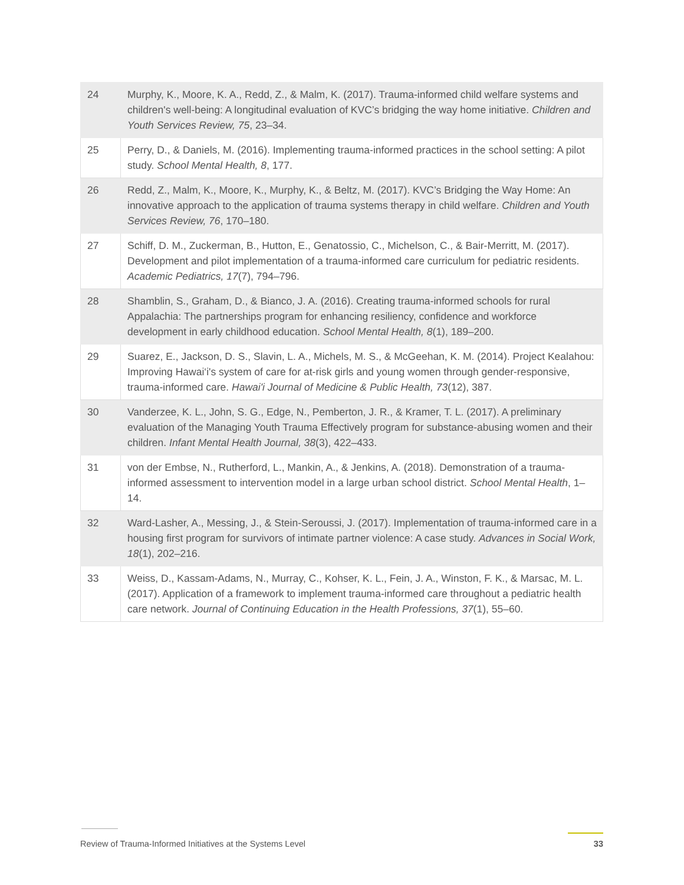| 24 | Murphy, K., Moore, K. A., Redd, Z., & Malm, K. (2017). Trauma-informed child welfare systems and children's well-being: A longitudinal evaluation of KVC’s bridging the way home initiative. Children and Youth Services Review, 75 , 23–34. |
| 25 | Perry, D., & Daniels, M. (2016). Implementing trauma-informed practices in the school setting: A pilot study. School Mental Health, 8 , 177. |
| 26 | Redd, Z., Malm, K., Moore, K., Murphy, K., & Beltz, M. (2017). KVC’s Bridging the Way Home: An innovative approach to the application of trauma systems therapy in child welfare. Children and Youth Services Review, 76 , 170–180. |
| 27 | Schiff, D. M., Zuckerman, B., Hutton, E., Genatossio, C., Michelson, C., & Bair-Merritt, M. (2017). Development and pilot implementation of a trauma-informed care curriculum for pediatric residents. Academic Pediatrics, 17 (7), 794–796. |
| 28 | Shamblin, S., Graham, D., & Bianco, J. A. (2016). Creating trauma-informed schools for rural Appalachia: The partnerships program for enhancing resiliency, confidence and workforce development in early childhood education. School Mental Health, 8 (1), 189–200. |
| 29 | Suarez, E., Jackson, D. S., Slavin, L. A., Michels, M. S., & McGeehan, K. M. (2014). Project Kealahou: Improving Hawai‘i's system of care for at-risk girls and young women through gender-responsive, trauma-informed care. Hawai'i Journal of Medicine & Public Health, 73 (12), 387. |
| 30 | Vanderzee, K. L., John, S. G., Edge, N., Pemberton, J. R., & Kramer, T. L. (2017). A preliminary evaluation of the Managing Youth Trauma Effectively program for substance-abusing women and their children. Infant Mental Health Journal, 38 (3), 422–433. |
| 31 | von der Embse, N., Rutherford, L., Mankin, A., & Jenkins, A. (2018). Demonstration of a trauma-informed assessment to intervention model in a large urban school district. School Mental Health , 1–14. |
| 32 | Ward-Lasher, A., Messing, J., & Stein-Seroussi, J. (2017). Implementation of trauma-informed care in a housing first program for survivors of intimate partner violence: A case study. Advances in Social Work, 18 (1), 202–216. |
| 33 | Weiss, D., Kassam-Adams, N., Murray, C., Kohser, K. L., Fein, J. A., Winston, F. K., & Marsac, M. L. (2017). Application of a framework to implement trauma-informed care throughout a pediatric health care network. Journal of Continuing Education in the Health Professions, 37 (1), 55–60. |
Review of Trauma-Informed Initiatives at the Systems Level 33